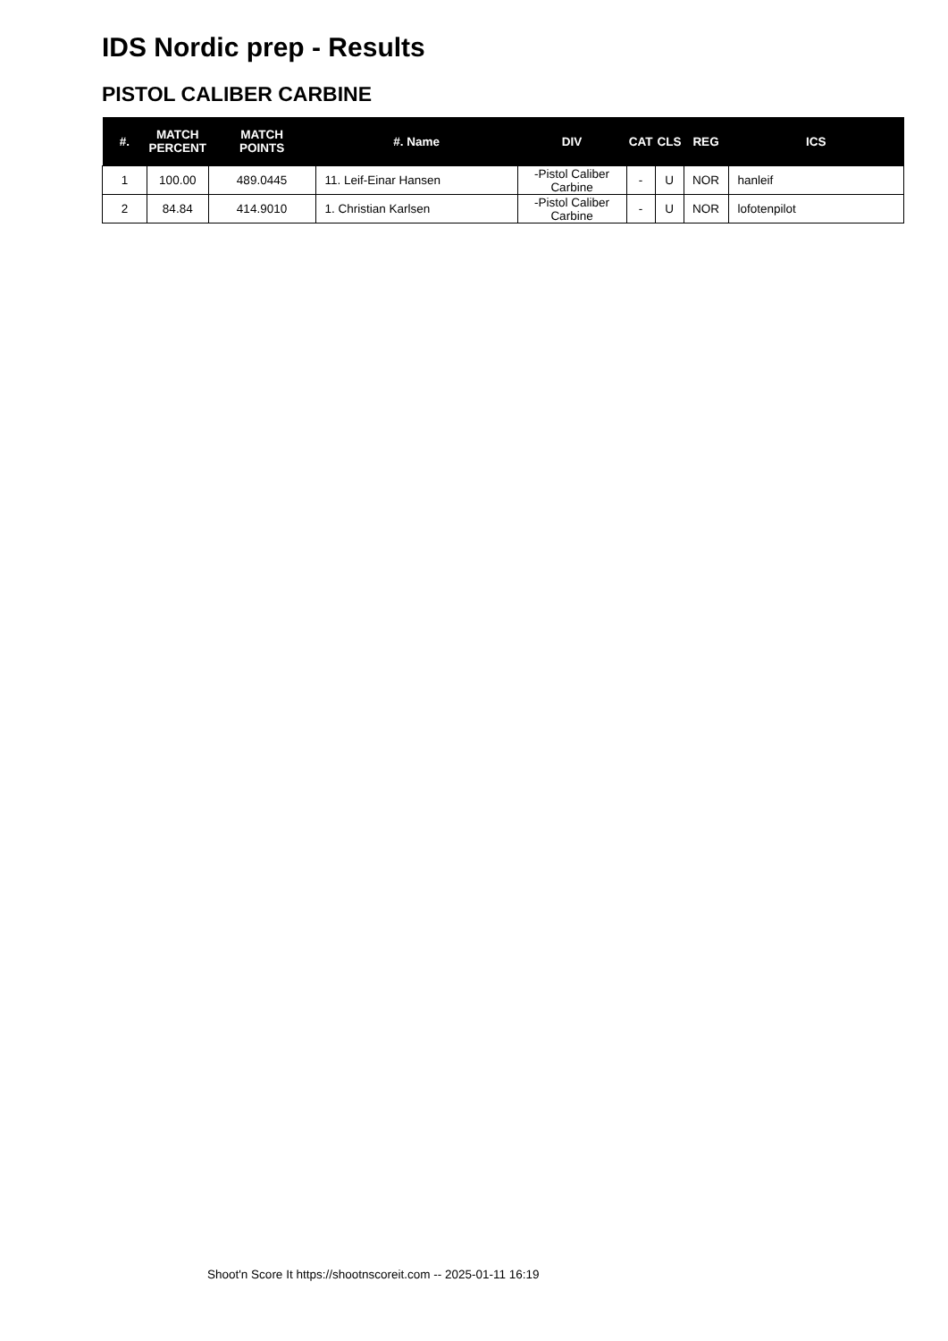IDS Nordic prep - Results
PISTOL CALIBER CARBINE
| #. | MATCH PERCENT | MATCH POINTS | #. Name | DIV | CAT | CLS | REG | ICS |
| --- | --- | --- | --- | --- | --- | --- | --- | --- |
| 1 | 100.00 | 489.0445 | 11. Leif-Einar Hansen | -Pistol Caliber Carbine | - | U | NOR | hanleif |
| 2 | 84.84 | 414.9010 | 1. Christian Karlsen | -Pistol Caliber Carbine | - | U | NOR | lofotenpilot |
Shoot'n Score It https://shootnscoreit.com -- 2025-01-11 16:19